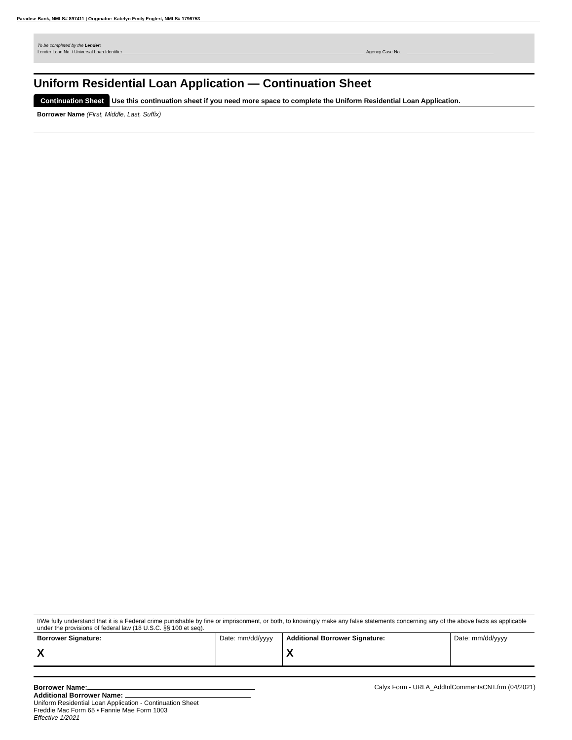Paradise Bank, NMLS# 897411 | Originator: Katelyn Emily Englert, NMLS# 1796753
To be completed by the Lender:
Lender Loan No. / Universal Loan Identifier Agency Case No.
Uniform Residential Loan Application — Continuation Sheet
Continuation Sheet Use this continuation sheet if you need more space to complete the Uniform Residential Loan Application.
Borrower Name (First, Middle, Last, Suffix)
I/We fully understand that it is a Federal crime punishable by fine or imprisonment, or both, to knowingly make any false statements concerning any of the above facts as applicable under the provisions of federal law (18 U.S.C. §§ 100 et seq).
| Borrower Signature: X | Date: mm/dd/yyyy | Additional Borrower Signature: X | Date: mm/dd/yyyy |
Calyx Form - URLA_AddtnlCommentsCNT.frm (04/2021) Borrower Name:
Additional Borrower Name:
Uniform Residential Loan Application - Continuation Sheet
Freddie Mac Form 65 ▪ Fannie Mae Form 1003
Effective 1/2021